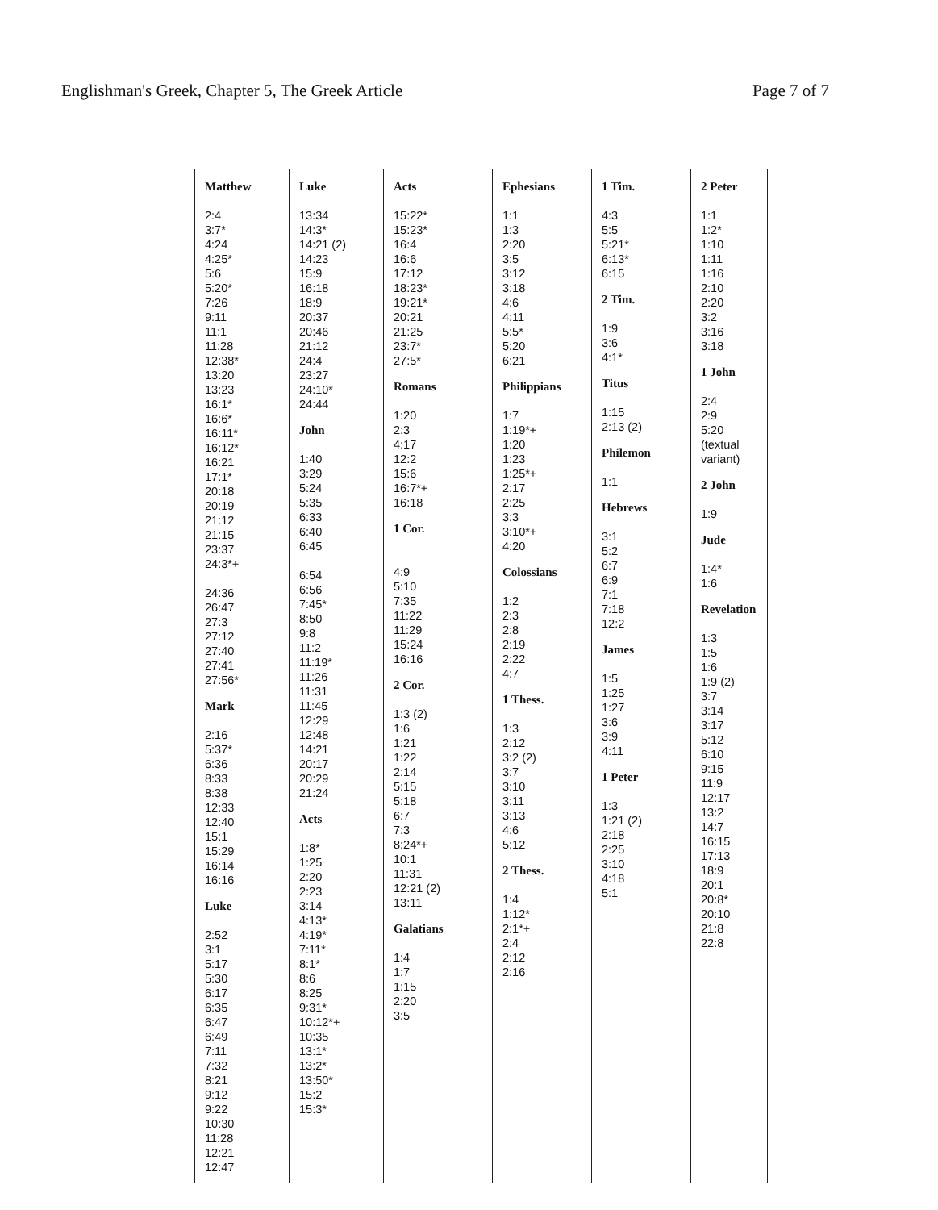Englishman's Greek, Chapter 5, The Greek Article Page 7 of 7
| Matthew 2:4 3:7* 4:24 4:25* 5:6 5:20* 7:26 9:11 11:1 11:28 12:38* 13:20 13:23 16:1* 16:6* 16:11* 16:12* 16:21 17:1* 20:18 20:19 21:12 21:15 23:37 24:3*+ 24:36 26:47 27:3 27:12 27:40 27:41 27:56* Mark 2:16 5:37* 6:36 8:33 8:38 12:33 12:40 15:1 15:29 16:14 16:16 Luke 2:52 3:1 5:17 5:30 6:17 6:35 6:47 6:49 7:11 7:32 8:21 9:12 9:22 10:30 11:28 12:21 12:47 | Luke 13:34 14:3* 14:21 (2) 14:23 15:9 16:18 18:9 20:37 20:46 21:12 24:4 23:27 24:10* 24:44 John 1:40 3:29 5:24 5:35 6:33 6:40 6:45 6:54 6:56 7:45* 8:50 9:8 11:2 11:19* 11:26 11:31 11:45 12:29 12:48 14:21 20:17 20:29 21:24 Acts 1:8* 1:25 2:20 2:23 3:14 4:13* 4:19* 7:11* 8:1* 8:6 8:25 9:31* 10:12*+ 10:35 13:1* 13:2* 13:50* 15:2 15:3* | Acts 15:22* 15:23* 16:4 16:6 17:12 18:23* 19:21* 20:21 21:25 23:7* 27:5* Romans 1:20 2:3 4:17 12:2 15:6 16:7*+ 16:18 1 Cor. 4:9 5:10 7:35 11:22 11:29 15:24 16:16 2 Cor. 1:3 (2) 1:6 1:21 1:22 2:14 5:15 5:18 6:7 7:3 8:24*+ 10:1 11:31 12:21 (2) 13:11 Galatians 1:4 1:7 1:15 2:20 3:5 | Ephesians 1:1 1:3 2:20 3:5 3:12 3:18 4:6 4:11 5:5* 5:20 6:21 Philippians 1:7 1:19*+ 1:20 1:23 1:25*+ 2:17 2:25 3:3 3:10*+ 4:20 Colossians 1:2 2:3 2:8 2:19 2:22 4:7 1 Thess. 1:3 2:12 3:2 (2) 3:7 3:10 3:11 3:13 4:6 5:12 2 Thess. 1:4 1:12* 2:1*+ 2:4 2:12 2:16 | 1 Tim. 4:3 5:5 5:21* 6:13* 6:15 2 Tim. 1:9 3:6 4:1* Titus 1:15 2:13 (2) Philemon 1:1 Hebrews 3:1 5:2 6:7 6:9 7:1 7:18 12:2 James 1:5 1:25 1:27 3:6 3:9 4:11 1 Peter 1:3 1:21 (2) 2:18 2:25 3:10 4:18 5:1 | 2 Peter 1:1 1:2* 1:10 1:11 1:16 2:10 2:20 3:2 3:16 3:18 1 John 2:4 2:9 5:20 (textual variant) 2 John 1:9 Jude 1:4* 1:6 Revelation 1:3 1:5 1:6 1:9 (2) 3:7 3:14 3:17 5:12 6:10 9:15 11:9 12:17 13:2 14:7 16:15 17:13 18:9 20:1 20:8* 20:10 21:8 22:8 |